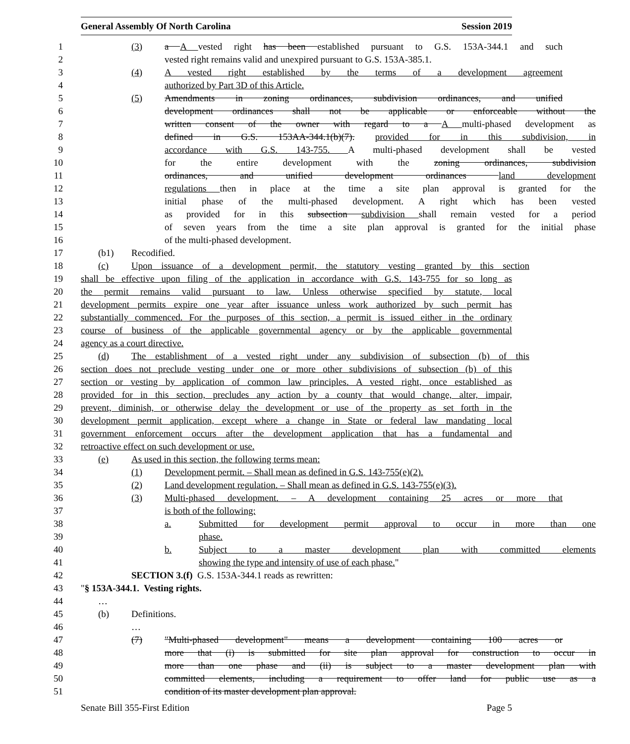General Assembly Of North Carolina Session 2019
1 (3) a A vested right has been established pursuant to G.S. 153A-344.1 and such
2 vested right remains valid and unexpired pursuant to G.S. 153A-385.1.
3 (4) A vested right established by the terms of a development agreement
4 authorized by Part 3D of this Article.
5 (5) Amendments in zoning ordinances, subdivision ordinances, and unified
6 development ordinances shall not be applicable or enforceable without the
7 written consent of the owner with regard to a A multi-phased development as
8 defined in G.S. 153AA-344.1(b)(7). provided for in this subdivision, in
9 accordance with G.S. 143-755. A multi-phased development shall be vested
10 for the entire development with the zoning ordinances, subdivision
11 ordinances, and unified development ordinances land development
12 regulations then in place at the time a site plan approval is granted for the
13 initial phase of the multi-phased development. A right which has been vested
14 as provided for in this subsection subdivision shall remain vested for a period
15 of seven years from the time a site plan approval is granted for the initial phase
16 of the multi-phased development.
17 (b1) Recodified.
18 (c) Upon issuance of a development permit, the statutory vesting granted by this section
19 shall be effective upon filing of the application in accordance with G.S. 143-755 for so long as
20 the permit remains valid pursuant to law. Unless otherwise specified by statute, local
21 development permits expire one year after issuance unless work authorized by such permit has
22 substantially commenced. For the purposes of this section, a permit is issued either in the ordinary
23 course of business of the applicable governmental agency or by the applicable governmental
24 agency as a court directive.
25 (d) The establishment of a vested right under any subdivision of subsection (b) of this
26 section does not preclude vesting under one or more other subdivisions of subsection (b) of this
27 section or vesting by application of common law principles. A vested right, once established as
28 provided for in this section, precludes any action by a county that would change, alter, impair,
29 prevent, diminish, or otherwise delay the development or use of the property as set forth in the
30 development permit application, except where a change in State or federal law mandating local
31 government enforcement occurs after the development application that has a fundamental and
32 retroactive effect on such development or use.
33 (e) As used in this section, the following terms mean:
34 (1) Development permit. – Shall mean as defined in G.S. 143-755(e)(2).
35 (2) Land development regulation. – Shall mean as defined in G.S. 143-755(e)(3).
36 (3) Multi-phased development. – A development containing 25 acres or more that
37 is both of the following:
38 a. Submitted for development permit approval to occur in more than one
39 phase.
40 b. Subject to a master development plan with committed elements
41 showing the type and intensity of use of each phase."
42 SECTION 3.(f) G.S. 153A-344.1 reads as rewritten:
43 "§ 153A-344.1. Vesting rights.
44 …
45 (b) Definitions.
46 …
47 (7) "Multi-phased development" means a development containing 100 acres or
48 more that (i) is submitted for site plan approval for construction to occur in
49 more than one phase and (ii) is subject to a master development plan with
50 committed elements, including a requirement to offer land for public use as a
51 condition of its master development plan approval.
Senate Bill 355-First Edition Page 5